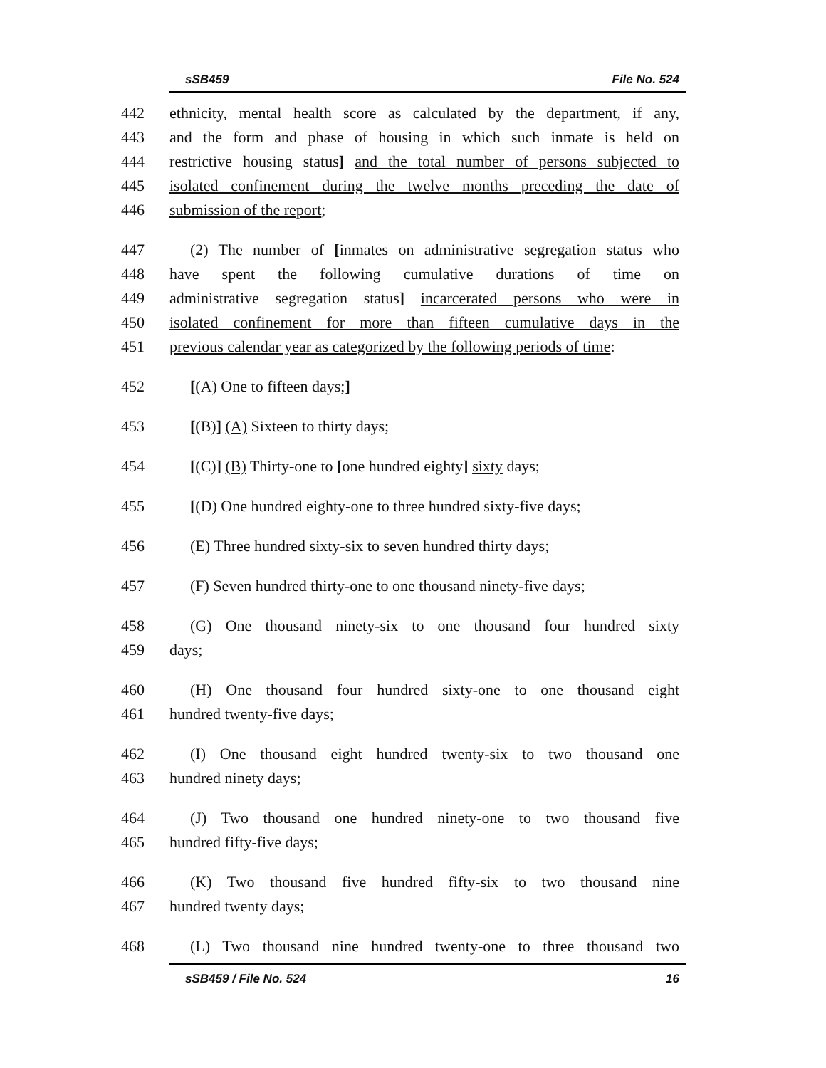sSB459 File No. 524
442 ethnicity, mental health score as calculated by the department, if any,
443 and the form and phase of housing in which such inmate is held on
444 restrictive housing status] and the total number of persons subjected to
445 isolated confinement during the twelve months preceding the date of
446 submission of the report;
447 (2) The number of [inmates on administrative segregation status who
448 have spent the following cumulative durations of time on
449 administrative segregation status] incarcerated persons who were in
450 isolated confinement for more than fifteen cumulative days in the
451 previous calendar year as categorized by the following periods of time:
452 [(A) One to fifteen days;]
453 [(B)] (A) Sixteen to thirty days;
454 [(C)] (B) Thirty-one to [one hundred eighty] sixty days;
455 [(D) One hundred eighty-one to three hundred sixty-five days;
456 (E) Three hundred sixty-six to seven hundred thirty days;
457 (F) Seven hundred thirty-one to one thousand ninety-five days;
458 (G) One thousand ninety-six to one thousand four hundred sixty
459 days;
460 (H) One thousand four hundred sixty-one to one thousand eight
461 hundred twenty-five days;
462 (I) One thousand eight hundred twenty-six to two thousand one
463 hundred ninety days;
464 (J) Two thousand one hundred ninety-one to two thousand five
465 hundred fifty-five days;
466 (K) Two thousand five hundred fifty-six to two thousand nine
467 hundred twenty days;
468 (L) Two thousand nine hundred twenty-one to three thousand two
sSB459 / File No. 524 16